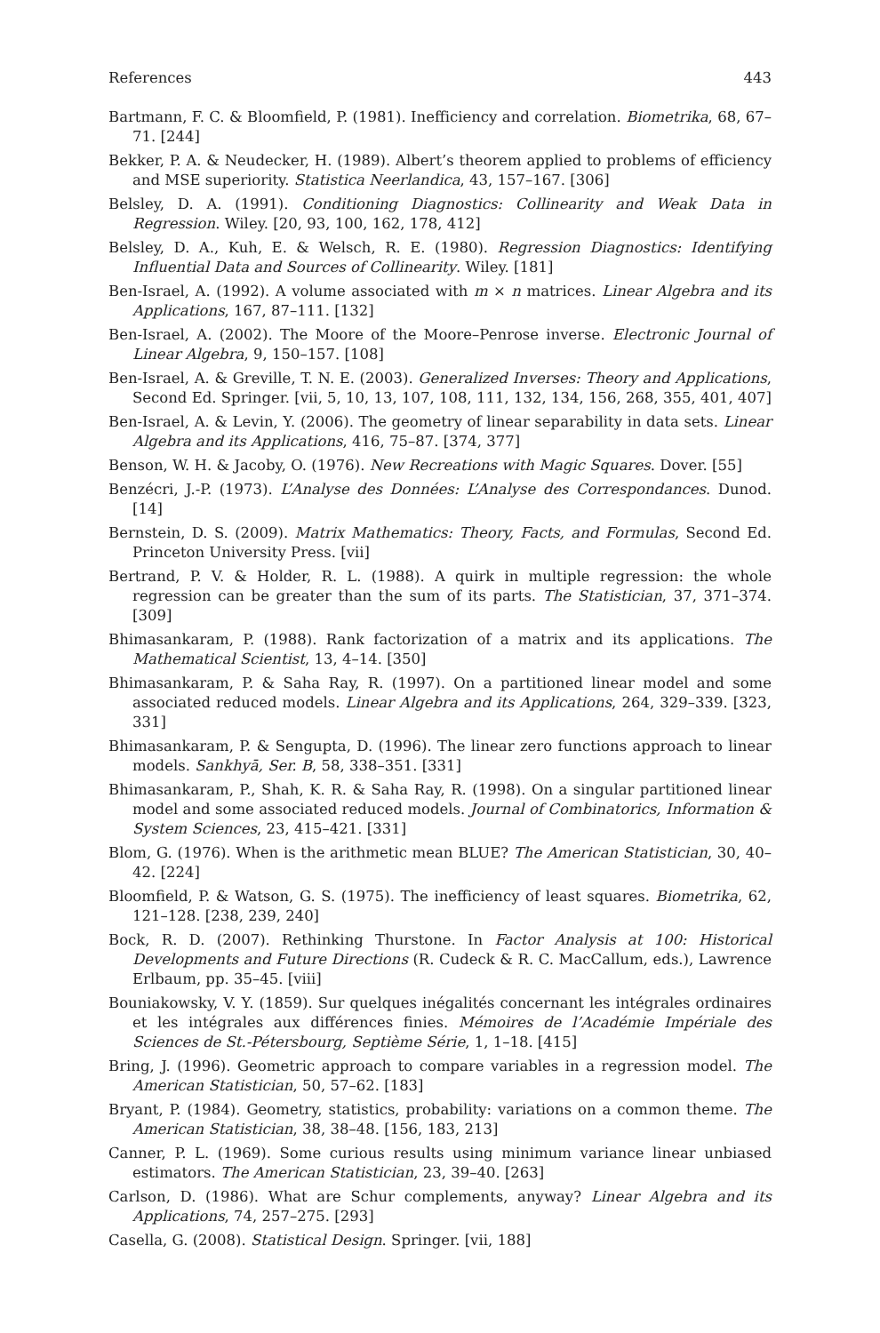References 443
Bartmann, F. C. & Bloomfield, P. (1981). Inefficiency and correlation. Biometrika, 68, 67–71. [244]
Bekker, P. A. & Neudecker, H. (1989). Albert’s theorem applied to problems of efficiency and MSE superiority. Statistica Neerlandica, 43, 157–167. [306]
Belsley, D. A. (1991). Conditioning Diagnostics: Collinearity and Weak Data in Regression. Wiley. [20, 93, 100, 162, 178, 412]
Belsley, D. A., Kuh, E. & Welsch, R. E. (1980). Regression Diagnostics: Identifying Influential Data and Sources of Collinearity. Wiley. [181]
Ben-Israel, A. (1992). A volume associated with m × n matrices. Linear Algebra and its Applications, 167, 87–111. [132]
Ben-Israel, A. (2002). The Moore of the Moore–Penrose inverse. Electronic Journal of Linear Algebra, 9, 150–157. [108]
Ben-Israel, A. & Greville, T. N. E. (2003). Generalized Inverses: Theory and Applications, Second Ed. Springer. [vii, 5, 10, 13, 107, 108, 111, 132, 134, 156, 268, 355, 401, 407]
Ben-Israel, A. & Levin, Y. (2006). The geometry of linear separability in data sets. Linear Algebra and its Applications, 416, 75–87. [374, 377]
Benson, W. H. & Jacoby, O. (1976). New Recreations with Magic Squares. Dover. [55]
Benzécri, J.-P. (1973). L’Analyse des Données: L’Analyse des Correspondances. Dunod. [14]
Bernstein, D. S. (2009). Matrix Mathematics: Theory, Facts, and Formulas, Second Ed. Princeton University Press. [vii]
Bertrand, P. V. & Holder, R. L. (1988). A quirk in multiple regression: the whole regression can be greater than the sum of its parts. The Statistician, 37, 371–374. [309]
Bhimasankaram, P. (1988). Rank factorization of a matrix and its applications. The Mathematical Scientist, 13, 4–14. [350]
Bhimasankaram, P. & Saha Ray, R. (1997). On a partitioned linear model and some associated reduced models. Linear Algebra and its Applications, 264, 329–339. [323, 331]
Bhimasankaram, P. & Sengupta, D. (1996). The linear zero functions approach to linear models. Sankhyā, Ser. B, 58, 338–351. [331]
Bhimasankaram, P., Shah, K. R. & Saha Ray, R. (1998). On a singular partitioned linear model and some associated reduced models. Journal of Combinatorics, Information & System Sciences, 23, 415–421. [331]
Blom, G. (1976). When is the arithmetic mean BLUE? The American Statistician, 30, 40–42. [224]
Bloomfield, P. & Watson, G. S. (1975). The inefficiency of least squares. Biometrika, 62, 121–128. [238, 239, 240]
Bock, R. D. (2007). Rethinking Thurstone. In Factor Analysis at 100: Historical Developments and Future Directions (R. Cudeck & R. C. MacCallum, eds.), Lawrence Erlbaum, pp. 35–45. [viii]
Bouniakowsky, V. Y. (1859). Sur quelques inégalités concernant les intégrales ordinaires et les intégrales aux différences finies. Mémoires de l’Académie Impériale des Sciences de St.-Pétersbourg, Septième Série, 1, 1–18. [415]
Bring, J. (1996). Geometric approach to compare variables in a regression model. The American Statistician, 50, 57–62. [183]
Bryant, P. (1984). Geometry, statistics, probability: variations on a common theme. The American Statistician, 38, 38–48. [156, 183, 213]
Canner, P. L. (1969). Some curious results using minimum variance linear unbiased estimators. The American Statistician, 23, 39–40. [263]
Carlson, D. (1986). What are Schur complements, anyway? Linear Algebra and its Applications, 74, 257–275. [293]
Casella, G. (2008). Statistical Design. Springer. [vii, 188]